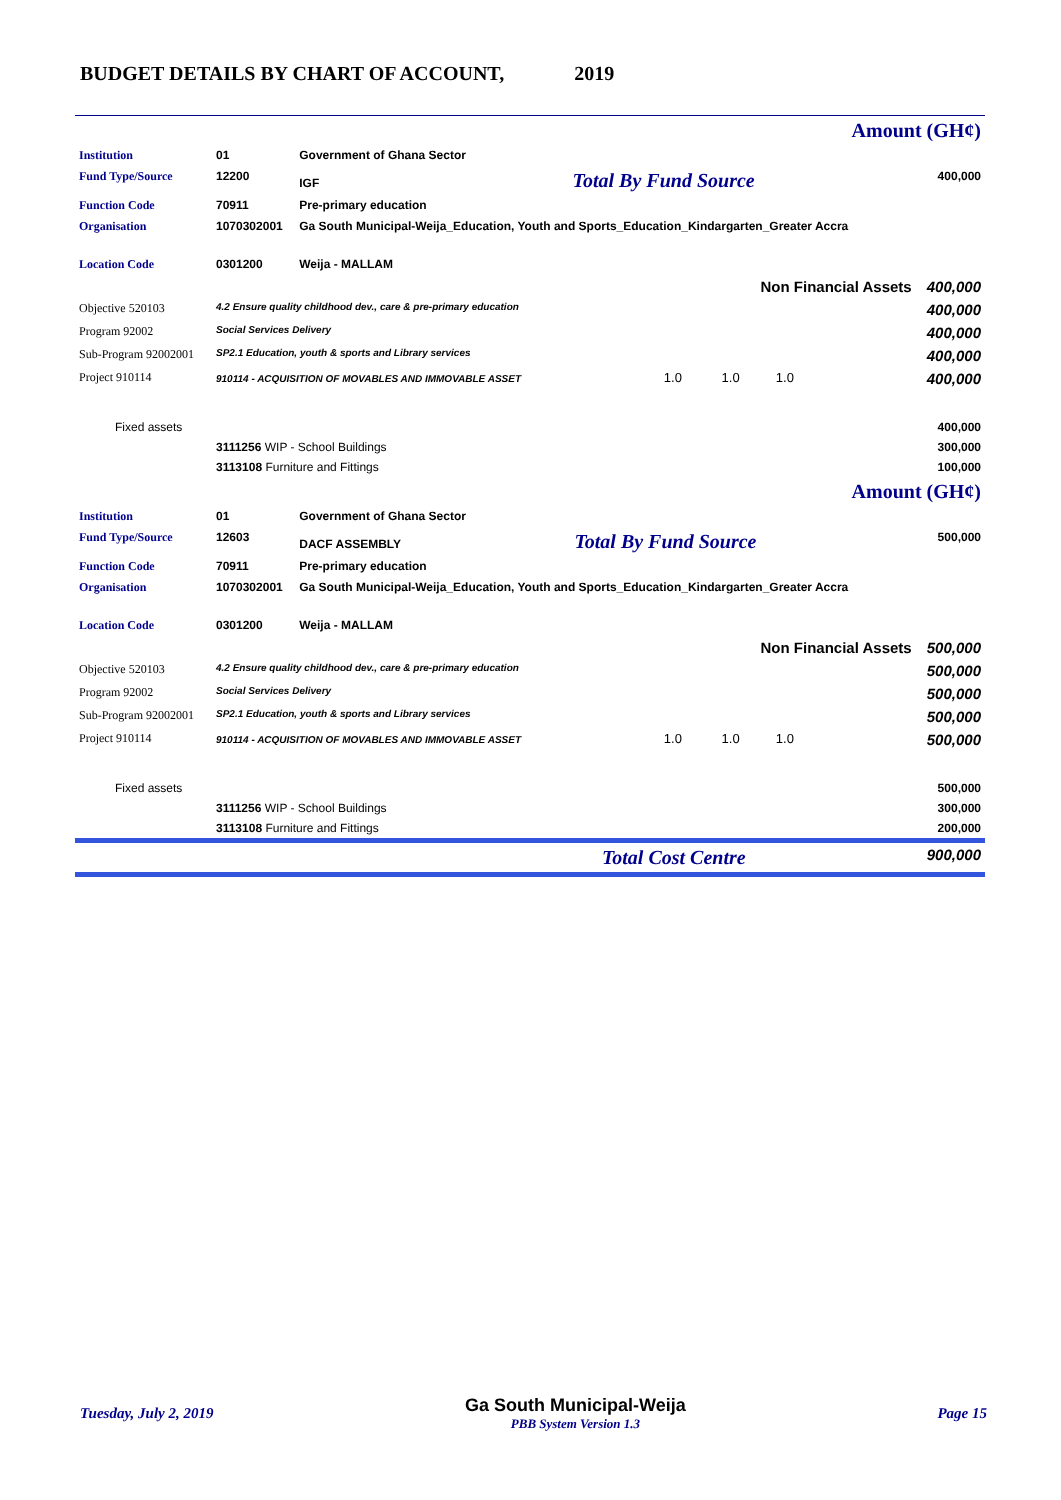BUDGET DETAILS BY CHART OF ACCOUNT, 2019
| Amount (GH¢) | | | |
| Institution | 01 | Government of Ghana Sector | |
| Fund Type/Source | 12200 | IGF Total By Fund Source | 400,000 |
| Function Code | 70911 | Pre-primary education | |
| Organisation | 1070302001 | Ga South Municipal-Weija_Education, Youth and Sports_Education_Kindargarten_Greater Accra | |
| Location Code | 0301200 | Weija - MALLAM | |
| Non Financial Assets | | | 400,000 |
| Objective 520103 | 4.2 Ensure quality childhood dev., care & pre-primary education | | 400,000 |
| Program 92002 | Social Services Delivery | | 400,000 |
| Sub-Program 92002001 | SP2.1 Education, youth & sports and Library services | | 400,000 |
| Project 910114 | 910114 - ACQUISITION OF MOVABLES AND IMMOVABLE ASSET 1.0 1.0 1.0 | | 400,000 |
| Fixed assets | | | 400,000 |
| | 3111256 WIP - School Buildings | | 300,000 |
| | 3113108 Furniture and Fittings | | 100,000 |
| Amount (GH¢) | | | |
| Institution | 01 | Government of Ghana Sector | |
| Fund Type/Source | 12603 | DACF ASSEMBLY Total By Fund Source | 500,000 |
| Function Code | 70911 | Pre-primary education | |
| Organisation | 1070302001 | Ga South Municipal-Weija_Education, Youth and Sports_Education_Kindargarten_Greater Accra | |
| Location Code | 0301200 | Weija - MALLAM | |
| Non Financial Assets | | | 500,000 |
| Objective 520103 | 4.2 Ensure quality childhood dev., care & pre-primary education | | 500,000 |
| Program 92002 | Social Services Delivery | | 500,000 |
| Sub-Program 92002001 | SP2.1 Education, youth & sports and Library services | | 500,000 |
| Project 910114 | 910114 - ACQUISITION OF MOVABLES AND IMMOVABLE ASSET 1.0 1.0 1.0 | | 500,000 |
| Fixed assets | | | 500,000 |
| | 3111256 WIP - School Buildings | | 300,000 |
| | 3113108 Furniture and Fittings | | 200,000 |
| Total Cost Centre | | | 900,000 |
Tuesday, July 2, 2019 Ga South Municipal-Weija
PBB System Version 1.3 Page 15